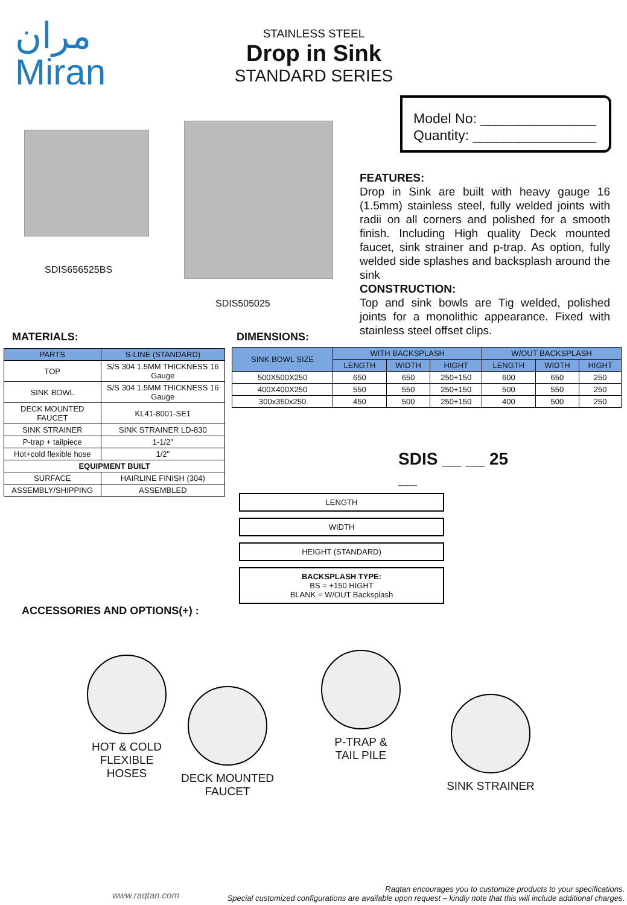مران
Miran
STAINLESS STEEL
Drop in Sink
STANDARD SERIES
Model No: _______________
Quantity: ________________
SDIS656525BS
SDIS505025
FEATURES:
Drop in Sink are built with heavy gauge 16 (1.5mm) stainless steel, fully welded joints with radii on all corners and polished for a smooth finish. Including High quality Deck mounted faucet, sink strainer and p-trap. As option, fully welded side splashes and backsplash around the sink
CONSTRUCTION:
Top and sink bowls are Tig welded, polished joints for a monolithic appearance. Fixed with stainless steel offset clips.
MATERIALS: DIMENSIONS:
| PARTS | S-LINE (STANDARD) |
| --- | --- |
| TOP | S/S 304 1.5MM THICKNESS 16 Gauge |
| SINK BOWL | S/S 304 1.5MM THICKNESS 16 Gauge |
| DECK MOUNTED FAUCET | KL41-8001-SE1 |
| SINK STRAINER | SINK STRAINER LD-830 |
| P-trap + tailpiece | 1-1/2" |
| Hot+cold flexible hose | 1/2" |
| EQUIPMENT BUILT | |
| SURFACE | HAIRLINE FINISH (304) |
| ASSEMBLY/SHIPPING | ASSEMBLED |
| SINK BOWL SIZE | WITH BACKSPLASH | | | W/OUT BACKSPLASH | | |
| --- | --- | --- | --- | --- | --- | --- |
| | LENGTH | WIDTH | HIGHT | LENGTH | WIDTH | HIGHT |
| 500X500X250 | 650 | 650 | 250+150 | 600 | 650 | 250 |
| 400X400X250 | 550 | 550 | 250+150 | 500 | 550 | 250 |
| 300x350x250 | 450 | 500 | 250+150 | 400 | 500 | 250 |
SDIS __ __ 25 __
LENGTH
WIDTH
HEIGHT (STANDARD)
BACKSPLASH TYPE:
BS = +150 HIGHT
BLANK = W/OUT Backsplash
ACCESSORIES AND OPTIONS(+) :
HOT & COLD
FLEXIBLE HOSES
DECK MOUNTED
FAUCET
P-TRAP &
TAIL PILE
SINK STRAINER
www.raqtan.com
Raqtan encourages you to customize products to your specifications.
Special customized configurations are available upon request – kindly note that this will include additional charges.